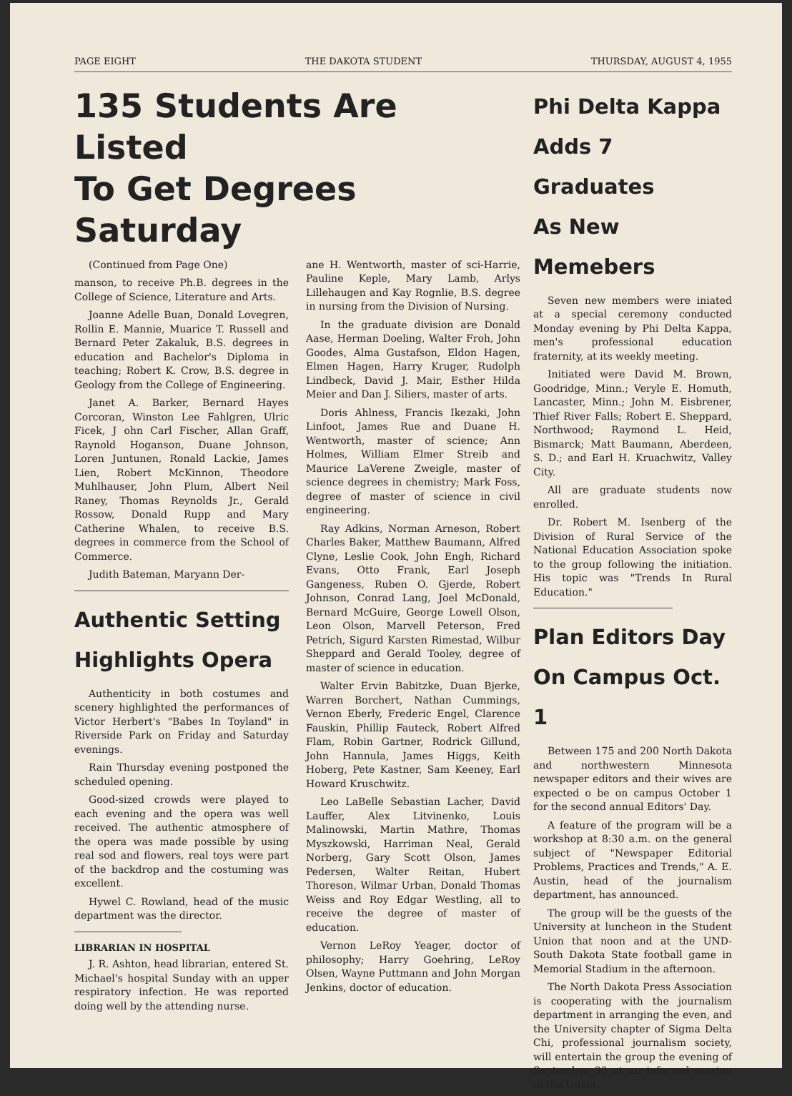PAGE EIGHT THE DAKOTA STUDENT THURSDAY, AUGUST 4, 1955
135 Students Are Listed
To Get Degrees Saturday
(Continued from Page One)
manson, to receive Ph.B. degrees in the College of Science, Literature and Arts.
Joanne Adelle Buan, Donald Lovegren, Rollin E. Mannie, Muarice T. Russell and Bernard Peter Zakaluk, B.S. degrees in education and Bachelor's Diploma in teaching; Robert K. Crow, B.S. degree in Geology from the College of Engineering.
Janet A. Barker, Bernard Hayes Corcoran, Winston Lee Fahlgren, Ulric Ficek, J ohn Carl Fischer, Allan Graff, Raynold Hoganson, Duane Johnson, Loren Juntunen, Ronald Lackie, James Lien, Robert McKinnon, Theodore Muhlhauser, John Plum, Albert Neil Raney, Thomas Reynolds Jr., Gerald Rossow, Donald Rupp and Mary Catherine Whalen, to receive B.S. degrees in commerce from the School of Commerce.
Judith Bateman, Maryann Der-
Authentic Setting
Highlights Opera
Authenticity in both costumes and scenery highlighted the performances of Victor Herbert's "Babes In Toyland" in Riverside Park on Friday and Saturday evenings.
Rain Thursday evening postponed the scheduled opening.
Good-sized crowds were played to each evening and the opera was well received. The authentic atmosphere of the opera was made possible by using real sod and flowers, real toys were part of the backdrop and the costuming was excellent.
Hywel C. Rowland, head of the music department was the director.
LIBRARIAN IN HOSPITAL
J. R. Ashton, head librarian, entered St. Michael's hospital Sunday with an upper respiratory infection. He was reported doing well by the attending nurse.
ane H. Wentworth, master of sci-Harrie, Pauline Keple, Mary Lamb, Arlys Lillehaugen and Kay Rognlie, B.S. degree in nursing from the Division of Nursing.
In the graduate division are Donald Aase, Herman Doeling, Walter Froh, John Goodes, Alma Gustafson, Eldon Hagen, Elmen Hagen, Harry Kruger, Rudolph Lindbeck, David J. Mair, Esther Hilda Meier and Dan J. Siliers, master of arts.
Doris Ahlness, Francis Ikezaki, John Linfoot, James Rue and Duane H. Wentworth, master of science; Ann Holmes, William Elmer Streib and Maurice LaVerene Zweigle, master of science degrees in chemistry; Mark Foss, degree of master of science in civil engineering.
Ray Adkins, Norman Arneson, Robert Charles Baker, Matthew Baumann, Alfred Clyne, Leslie Cook, John Engh, Richard Evans, Otto Frank, Earl Joseph Gangeness, Ruben O. Gjerde, Robert Johnson, Conrad Lang, Joel McDonald, Bernard McGuire, George Lowell Olson, Leon Olson, Marvell Peterson, Fred Petrich, Sigurd Karsten Rimestad, Wilbur Sheppard and Gerald Tooley, degree of master of science in education.
Walter Ervin Babitzke, Duan Bjerke, Warren Borchert, Nathan Cummings, Vernon Eberly, Frederic Engel, Clarence Fauskin, Phillip Fauteck, Robert Alfred Flam, Robin Gartner, Rodrick Gillund, John Hannula, James Higgs, Keith Hoberg, Pete Kastner, Sam Keeney, Earl Howard Kruschwitz.
Leo LaBelle Sebastian Lacher, David Lauffer, Alex Litvinenko, Louis Malinowski, Martin Mathre, Thomas Myszkowski, Harriman Neal, Gerald Norberg, Gary Scott Olson, James Pedersen, Walter Reitan, Hubert Thoreson, Wilmar Urban, Donald Thomas Weiss and Roy Edgar Westling, all to receive the degree of master of education.
Vernon LeRoy Yeager, doctor of philosophy; Harry Goehring, LeRoy Olsen, Wayne Puttmann and John Morgan Jenkins, doctor of education.
Phi Delta Kappa
Adds 7 Graduates
As New Memebers
Seven new members were iniated at a special ceremony conducted Monday evening by Phi Delta Kappa, men's professional education fraternity, at its weekly meeting.
Initiated were David M. Brown, Goodridge, Minn.; Veryle E. Homuth, Lancaster, Minn.; John M. Eisbrener, Thief River Falls; Robert E. Sheppard, Northwood; Raymond L. Heid, Bismarck; Matt Baumann, Aberdeen, S. D.; and Earl H. Kruachwitz, Valley City.
All are graduate students now enrolled.
Dr. Robert M. Isenberg of the Division of Rural Service of the National Education Association spoke to the group following the initiation. His topic was "Trends In Rural Education."
Plan Editors Day
On Campus Oct. 1
Between 175 and 200 North Dakota and northwestern Minnesota newspaper editors and their wives are expected o be on campus October 1 for the second annual Editors' Day.
A feature of the program will be a workshop at 8:30 a.m. on the general subject of "Newspaper Editorial Problems, Practices and Trends," A. E. Austin, head of the journalism department, has announced.
The group will be the guests of the University at luncheon in the Student Union that noon and at the UND-South Dakota State football game in Memorial Stadium in the afternoon.
The North Dakota Press Association is cooperating with the journalism department in arranging the even, and the University chapter of Sigma Delta Chi, professional journalism society, will entertain the group the evening of September 30 at an informal session in the Union.